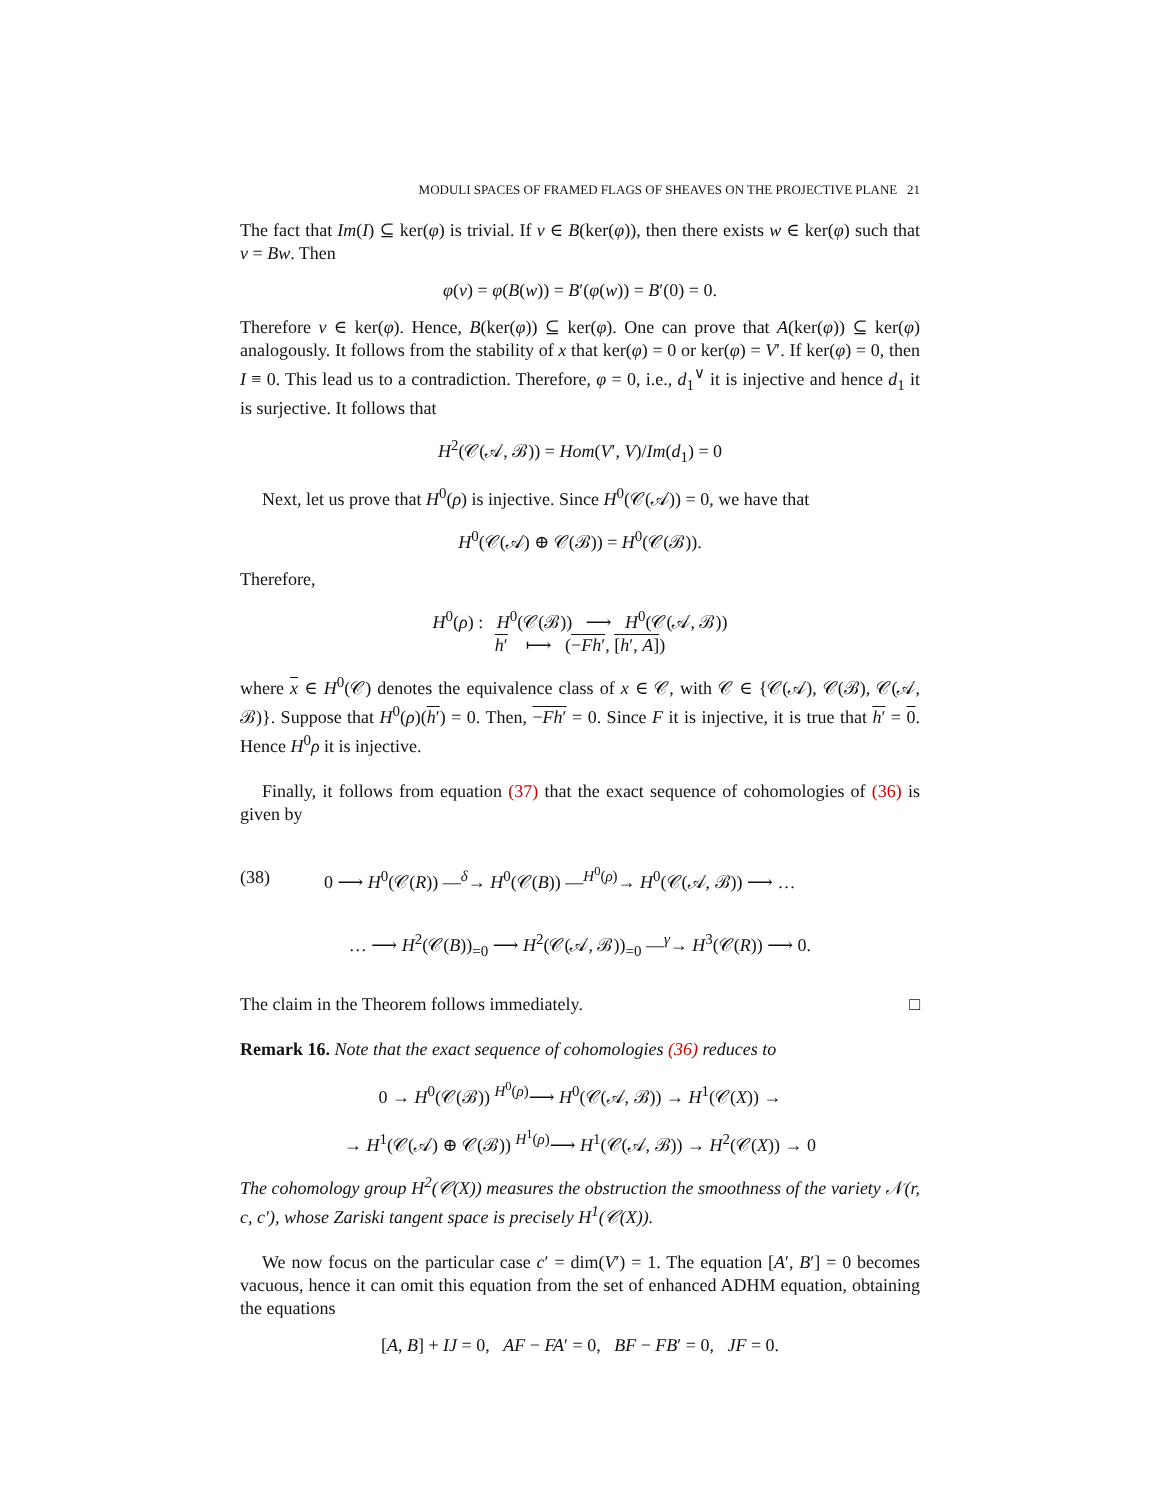MODULI SPACES OF FRAMED FLAGS OF SHEAVES ON THE PROJECTIVE PLANE 21
The fact that Im(I) ⊆ ker(φ) is trivial. If v ∈ B(ker(φ)), then there exists w ∈ ker(φ) such that v = Bw. Then
φ(v) = φ(B(w)) = B′(φ(w)) = B′(0) = 0.
Therefore v ∈ ker(φ). Hence, B(ker(φ)) ⊆ ker(φ). One can prove that A(ker(φ)) ⊆ ker(φ) analogously. It follows from the stability of x that ker(φ) = 0 or ker(φ) = V′. If ker(φ) = 0, then I ≡ 0. This lead us to a contradiction. Therefore, φ = 0, i.e., d<sub>1</sub><sup>∨</sup> it is injective and hence d<sub>1</sub> it is surjective. It follows that
H<sup>2</sup>(𝒞(𝒜, ℬ)) = Hom(V′, V)/Im(d<sub>1</sub>) = 0
Next, let us prove that H<sup>0</sup>(ρ) is injective. Since H<sup>0</sup>(𝒞(𝒜)) = 0, we have that
H<sup>0</sup>(𝒞(𝒜) ⊕ 𝒞(ℬ)) = H<sup>0</sup>(𝒞(ℬ)).
Therefore,
H<sup>0</sup>(ρ) : H<sup>0</sup>(𝒞(ℬ)) ⟶ H<sup>0</sup>(𝒞(𝒜, ℬ))
h′ ⟼ (−Fh′, [h′, A])
where x ∈ H<sup>0</sup>(𝒞) denotes the equivalence class of x ∈ 𝒞, with 𝒞 ∈ {𝒞(𝒜), 𝒞(ℬ), 𝒞(𝒜, ℬ)}. Suppose that H<sup>0</sup>(ρ)(h′) = 0. Then, −Fh′ = 0. Since F it is injective, it is true that h′ = 0. Hence H<sup>0</sup>ρ it is injective.
Finally, it follows from equation (37) that the exact sequence of cohomologies of (36) is given by
(38) 0 ⟶ H<sup>0</sup>(𝒞(R)) —<sup>δ</sup>→ H<sup>0</sup>(𝒞(B)) —<sup>H<sup>0</sup>(ρ)</sup>→ H<sup>0</sup>(𝒞(𝒜, ℬ)) ⟶ …
… ⟶ H<sup>2</sup>(𝒞(B))<sub>=0</sub> ⟶ H<sup>2</sup>(𝒞(𝒜, ℬ))<sub>=0</sub> —<sup>γ</sup>→ H<sup>3</sup>(𝒞(R)) ⟶ 0.
The claim in the Theorem follows immediately. □
Remark 16. Note that the exact sequence of cohomologies (36) reduces to
0 → H<sup>0</sup>(𝒞(ℬ)) <sup>H<sup>0</sup>(ρ)</sup>⟶ H<sup>0</sup>(𝒞(𝒜, ℬ)) → H<sup>1</sup>(𝒞(X)) →
→ H<sup>1</sup>(𝒞(𝒜) ⊕ 𝒞(ℬ)) <sup>H<sup>1</sup>(ρ)</sup>⟶ H<sup>1</sup>(𝒞(𝒜, ℬ)) → H<sup>2</sup>(𝒞(X)) → 0
The cohomology group H<sup>2</sup>(𝒞(X)) measures the obstruction the smoothness of the variety 𝒩(r, c, c′), whose Zariski tangent space is precisely H<sup>1</sup>(𝒞(X)).
We now focus on the particular case c′ = dim(V′) = 1. The equation [A′, B′] = 0 becomes vacuous, hence it can omit this equation from the set of enhanced ADHM equation, obtaining the equations
[A, B] + IJ = 0, AF − FA′ = 0, BF − FB′ = 0, JF = 0.